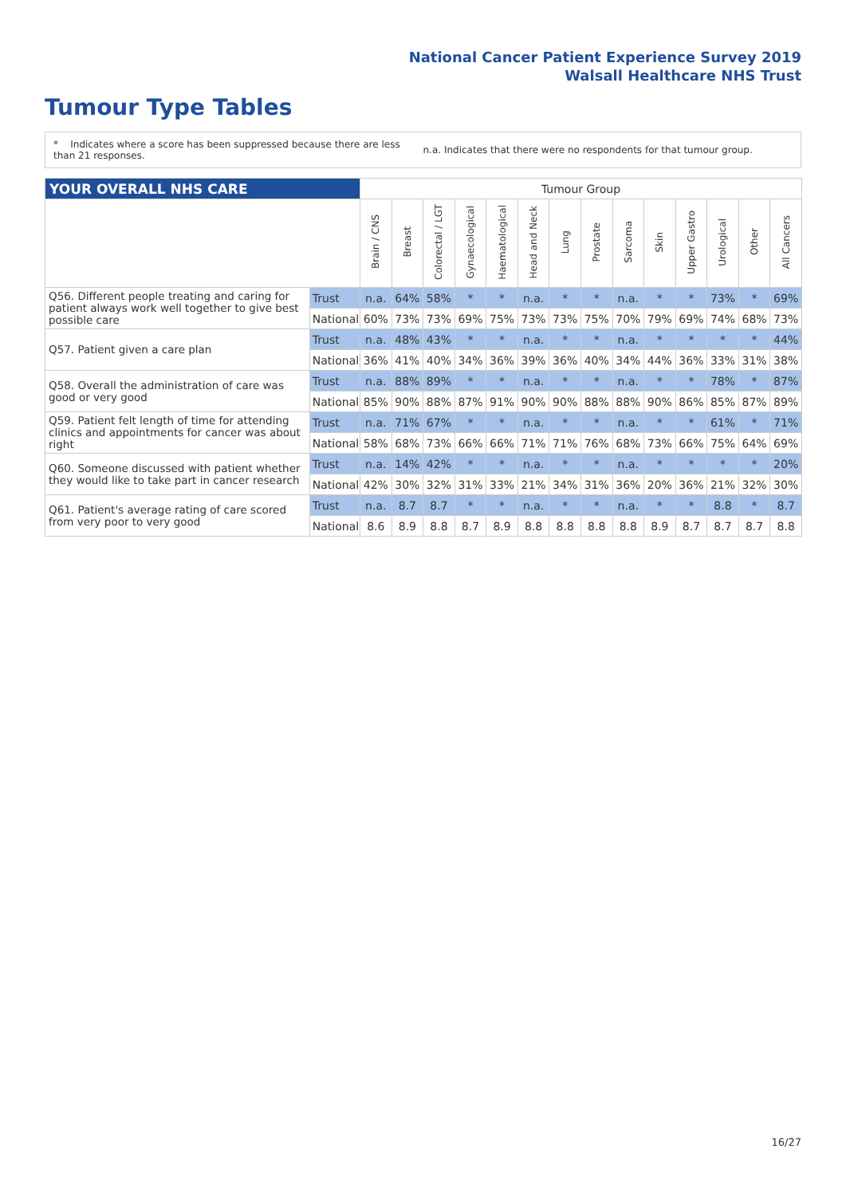National Cancer Patient Experience Survey 2019
Walsall Healthcare NHS Trust
Tumour Type Tables
* Indicates where a score has been suppressed because there are less than 21 responses.
n.a. Indicates that there were no respondents for that tumour group.
| YOUR OVERALL NHS CARE | | Tumour Group | | | | | | | | | | | | | |
| --- | --- | --- | --- | --- | --- | --- | --- | --- | --- | --- | --- | --- | --- | --- | --- |
| | | Brain / CNS | Breast | Colorectal / LGT | Gynaecological | Haematological | Head and Neck | Lung | Prostate | Sarcoma | Skin | Upper Gastro | Urological | Other | All Cancers |
| Q56. Different people treating and caring for patient always work well together to give best possible care | Trust | n.a. | 64% | 58% | * | * | n.a. | * | * | n.a. | * | * | 73% | * | 69% |
| | National | 60% | 73% | 73% | 69% | 75% | 73% | 73% | 75% | 70% | 79% | 69% | 74% | 68% | 73% |
| Q57. Patient given a care plan | Trust | n.a. | 48% | 43% | * | * | n.a. | * | * | n.a. | * | * | * | * | 44% |
| | National | 36% | 41% | 40% | 34% | 36% | 39% | 36% | 40% | 34% | 44% | 36% | 33% | 31% | 38% |
| Q58. Overall the administration of care was good or very good | Trust | n.a. | 88% | 89% | * | * | n.a. | * | * | n.a. | * | * | 78% | * | 87% |
| | National | 85% | 90% | 88% | 87% | 91% | 90% | 90% | 88% | 88% | 90% | 86% | 85% | 87% | 89% |
| Q59. Patient felt length of time for attending clinics and appointments for cancer was about right | Trust | n.a. | 71% | 67% | * | * | n.a. | * | * | n.a. | * | * | 61% | * | 71% |
| | National | 58% | 68% | 73% | 66% | 66% | 71% | 71% | 76% | 68% | 73% | 66% | 75% | 64% | 69% |
| Q60. Someone discussed with patient whether they would like to take part in cancer research | Trust | n.a. | 14% | 42% | * | * | n.a. | * | * | n.a. | * | * | * | * | 20% |
| | National | 42% | 30% | 32% | 31% | 33% | 21% | 34% | 31% | 36% | 20% | 36% | 21% | 32% | 30% |
| Q61. Patient's average rating of care scored from very poor to very good | Trust | n.a. | 8.7 | 8.7 | * | * | n.a. | * | * | n.a. | * | * | 8.8 | * | 8.7 |
| | National | 8.6 | 8.9 | 8.8 | 8.7 | 8.9 | 8.8 | 8.8 | 8.8 | 8.8 | 8.9 | 8.7 | 8.7 | 8.7 | 8.8 |
16/27